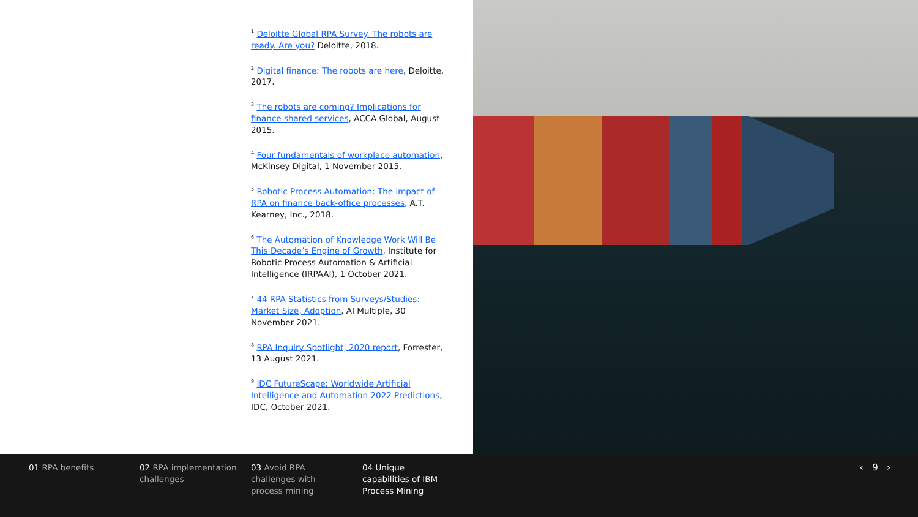<sup>1</sup> Deloitte Global RPA Survey. The robots are ready. Are you? Deloitte, 2018.
<sup>2</sup> Digital finance: The robots are here, Deloitte, 2017.
<sup>3</sup> The robots are coming? Implications for finance shared services, ACCA Global, August 2015.
<sup>4</sup> Four fundamentals of workplace automation, McKinsey Digital, 1 November 2015.
<sup>5</sup> Robotic Process Automation: The impact of RPA on finance back-office processes, A.T. Kearney, Inc., 2018.
<sup>6</sup> The Automation of Knowledge Work Will Be This Decade’s Engine of Growth, Institute for Robotic Process Automation & Artificial Intelligence (IRPAAI), 1 October 2021.
<sup>7</sup> 44 RPA Statistics from Surveys/Studies: Market Size, Adoption, AI Multiple, 30 November 2021.
<sup>8</sup> RPA Inquiry Spotlight, 2020 report, Forrester, 13 August 2021.
<sup>9</sup> IDC FutureScape: Worldwide Artificial Intelligence and Automation 2022 Predictions, IDC, October 2021.
01 RPA benefits 02 RPA implementation challenges
03 Avoid RPA challenges with process mining
04 Unique capabilities of IBM Process Mining
‹ 9 ›